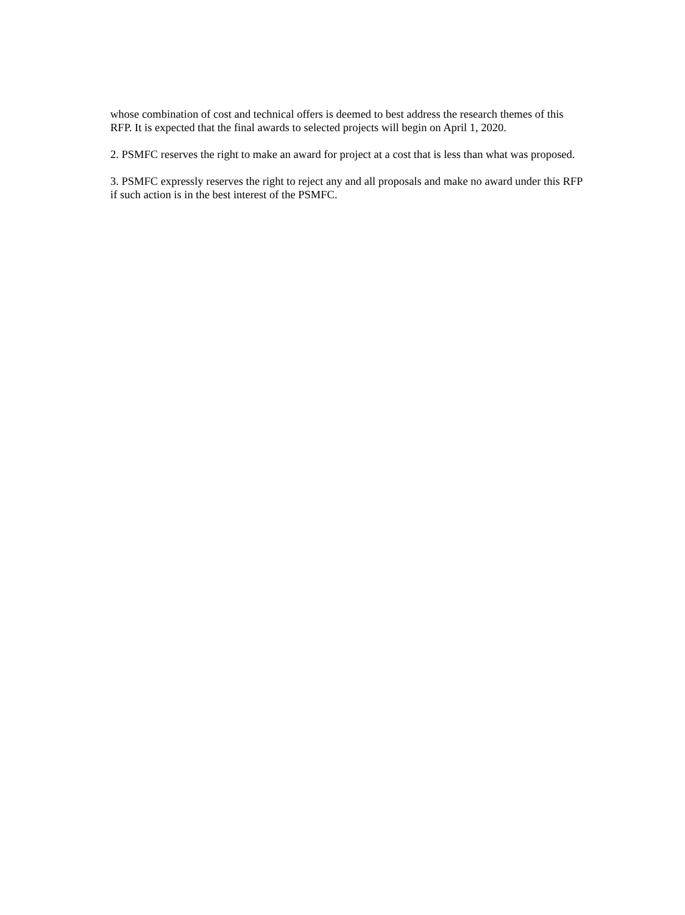whose combination of cost and technical offers is deemed to best address the research themes of this RFP. It is expected that the final awards to selected projects will begin on April 1, 2020.
2. PSMFC reserves the right to make an award for project at a cost that is less than what was proposed.
3. PSMFC expressly reserves the right to reject any and all proposals and make no award under this RFP if such action is in the best interest of the PSMFC.